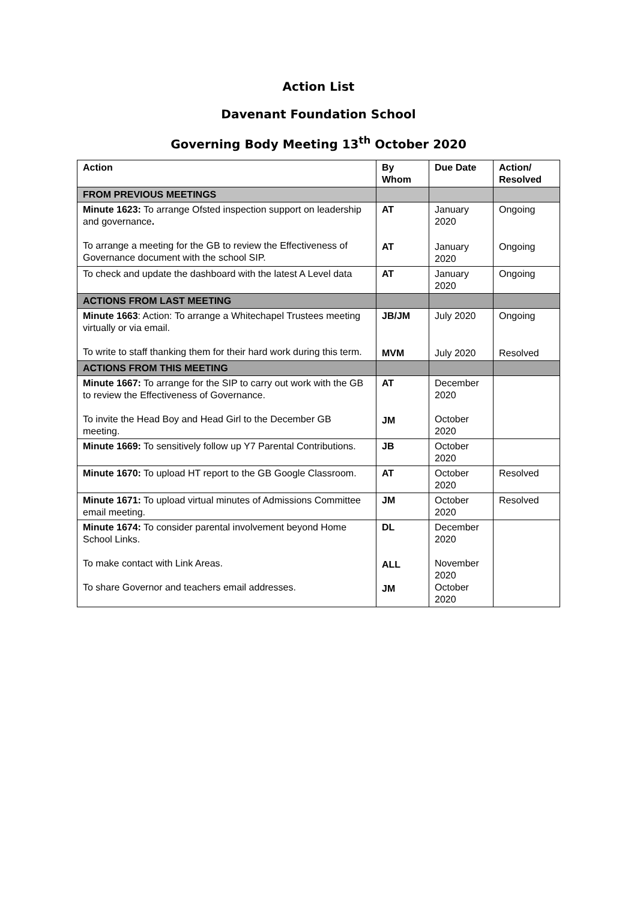Action List
Davenant Foundation School
Governing Body Meeting 13<sup>th</sup> October 2020
| Action | By Whom | Due Date | Action/ Resolved |
| --- | --- | --- | --- |
| FROM PREVIOUS MEETINGS | | | |
| Minute 1623: To arrange Ofsted inspection support on leadership and governance . To arrange a meeting for the GB to review the Effectiveness of Governance document with the school SIP. | AT AT | January 2020 January 2020 | Ongoing Ongoing |
| To check and update the dashboard with the latest A Level data | AT | January 2020 | Ongoing |
| ACTIONS FROM LAST MEETING | | | |
| Minute 1663 : Action: To arrange a Whitechapel Trustees meeting virtually or via email. To write to staff thanking them for their hard work during this term. | JB/JM MVM | July 2020 July 2020 | Ongoing Resolved |
| ACTIONS FROM THIS MEETING | | | |
| Minute 1667: To arrange for the SIP to carry out work with the GB to review the Effectiveness of Governance. To invite the Head Boy and Head Girl to the December GB meeting. | AT JM | December 2020 October 2020 | |
| Minute 1669: To sensitively follow up Y7 Parental Contributions. | JB | October 2020 | |
| Minute 1670: To upload HT report to the GB Google Classroom. | AT | October 2020 | Resolved |
| Minute 1671: To upload virtual minutes of Admissions Committee email meeting. | JM | October 2020 | Resolved |
| Minute 1674: To consider parental involvement beyond Home School Links. To make contact with Link Areas. To share Governor and teachers email addresses. | DL ALL JM | December 2020 November 2020 October 2020 | |